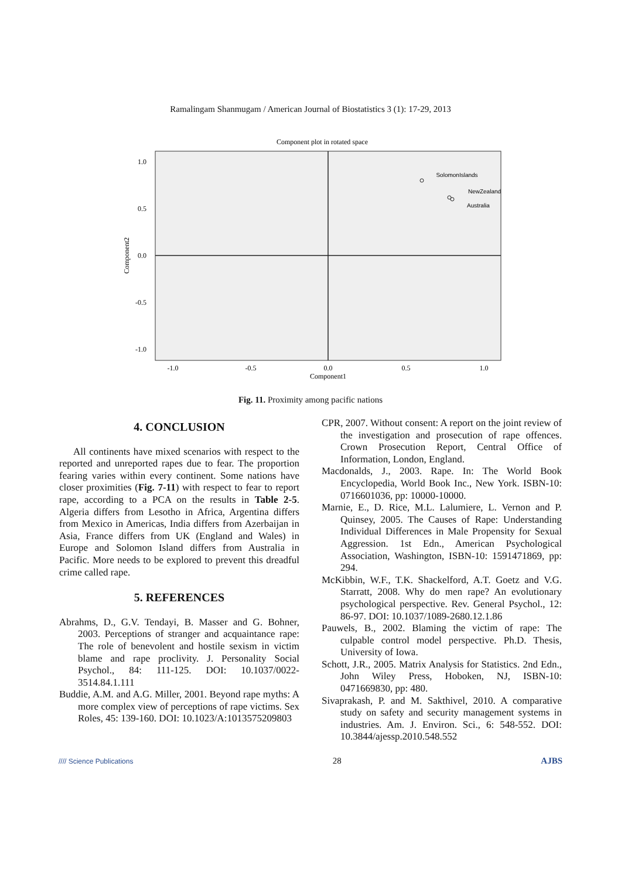Ramalingam Shanmugam / American Journal of Biostatistics 3 (1): 17-29, 2013
Component plot in rotated space
1.0
0.5
0.0
-0.5
-1.0
-1.0
-0.5
0.0
0.5
1.0
Component1
Component2
SolomonIslands
NewZealand
Australia
Fig. 11. Proximity among pacific nations
4. CONCLUSION
All continents have mixed scenarios with respect to the reported and unreported rapes due to fear. The proportion fearing varies within every continent. Some nations have closer proximities (Fig. 7-11) with respect to fear to report rape, according to a PCA on the results in Table 2-5. Algeria differs from Lesotho in Africa, Argentina differs from Mexico in Americas, India differs from Azerbaijan in Asia, France differs from UK (England and Wales) in Europe and Solomon Island differs from Australia in Pacific. More needs to be explored to prevent this dreadful crime called rape.
5. REFERENCES
Abrahms, D., G.V. Tendayi, B. Masser and G. Bohner, 2003. Perceptions of stranger and acquaintance rape: The role of benevolent and hostile sexism in victim blame and rape proclivity. J. Personality Social Psychol., 84: 111-125. DOI: 10.1037/0022-3514.84.1.111
Buddie, A.M. and A.G. Miller, 2001. Beyond rape myths: A more complex view of perceptions of rape victims. Sex Roles, 45: 139-160. DOI: 10.1023/A:1013575209803
CPR, 2007. Without consent: A report on the joint review of the investigation and prosecution of rape offences. Crown Prosecution Report, Central Office of Information, London, England.
Macdonalds, J., 2003. Rape. In: The World Book Encyclopedia, World Book Inc., New York. ISBN-10: 0716601036, pp: 10000-10000.
Marnie, E., D. Rice, M.L. Lalumiere, L. Vernon and P. Quinsey, 2005. The Causes of Rape: Understanding Individual Differences in Male Propensity for Sexual Aggression. 1st Edn., American Psychological Association, Washington, ISBN-10: 1591471869, pp: 294.
McKibbin, W.F., T.K. Shackelford, A.T. Goetz and V.G. Starratt, 2008. Why do men rape? An evolutionary psychological perspective. Rev. General Psychol., 12: 86-97. DOI: 10.1037/1089-2680.12.1.86
Pauwels, B., 2002. Blaming the victim of rape: The culpable control model perspective. Ph.D. Thesis, University of Iowa.
Schott, J.R., 2005. Matrix Analysis for Statistics. 2nd Edn., John Wiley Press, Hoboken, NJ, ISBN-10: 0471669830, pp: 480.
Sivaprakash, P. and M. Sakthivel, 2010. A comparative study on safety and security management systems in industries. Am. J. Environ. Sci., 6: 548-552. DOI: 10.3844/ajessp.2010.548.552
//// Science Publications 28 AJBS